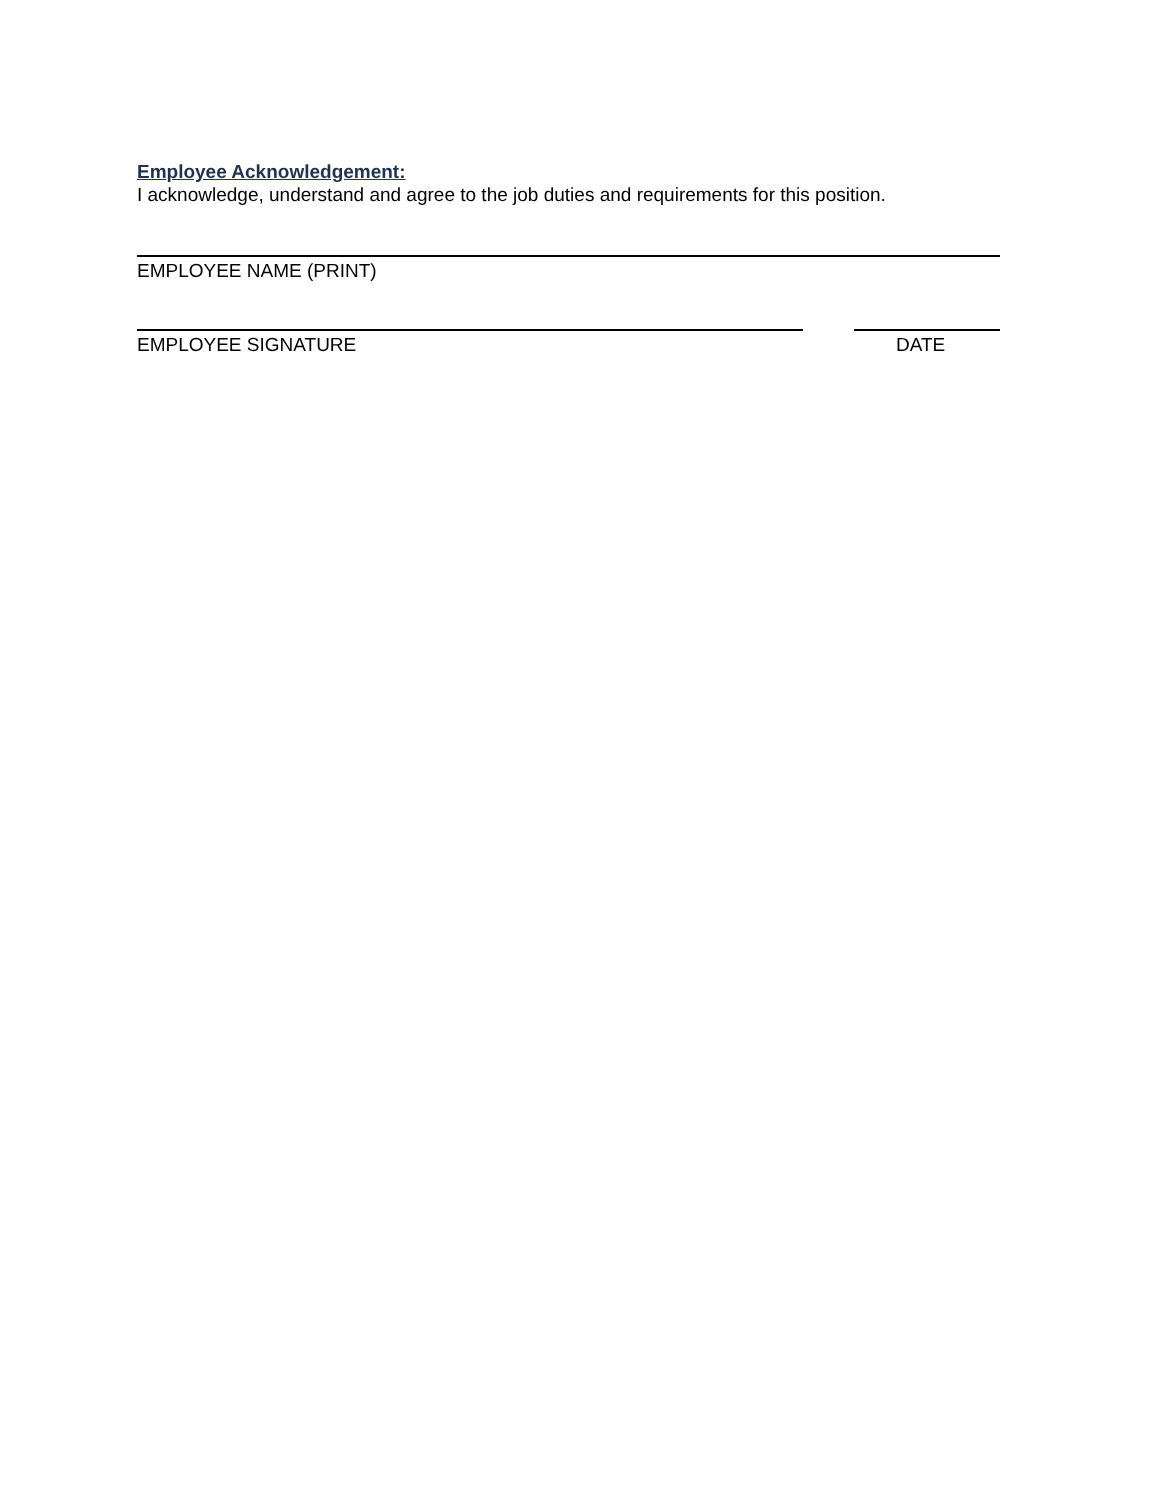Employee Acknowledgement:
I acknowledge, understand and agree to the job duties and requirements for this position.
EMPLOYEE NAME (PRINT)
EMPLOYEE SIGNATURE DATE